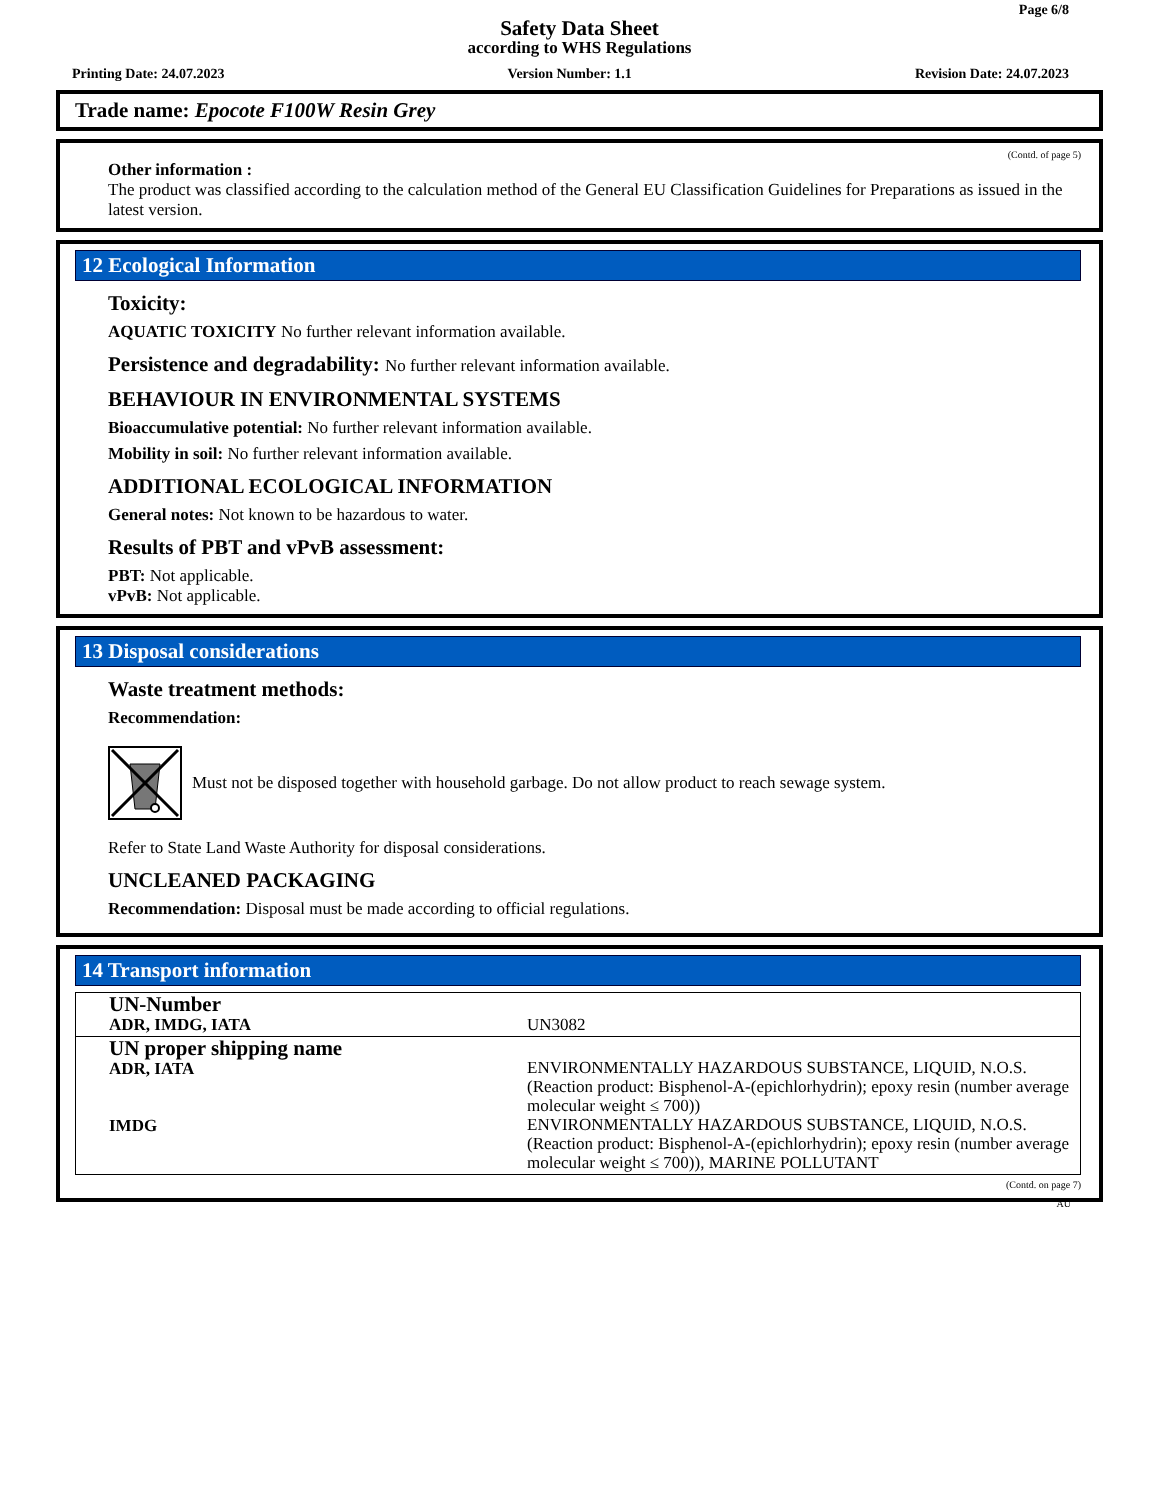Page 6/8
Safety Data Sheet
according to WHS Regulations
Printing Date: 24.07.2023 Version Number: 1.1 Revision Date: 24.07.2023
Trade name: Epocote F100W Resin Grey
(Contd. of page 5)
Other information :
The product was classified according to the calculation method of the General EU Classification Guidelines for Preparations as issued in the latest version.
12 Ecological Information
Toxicity:
AQUATIC TOXICITY No further relevant information available.
Persistence and degradability: No further relevant information available.
BEHAVIOUR IN ENVIRONMENTAL SYSTEMS
Bioaccumulative potential: No further relevant information available.
Mobility in soil: No further relevant information available.
ADDITIONAL ECOLOGICAL INFORMATION
General notes: Not known to be hazardous to water.
Results of PBT and vPvB assessment:
PBT: Not applicable.
vPvB: Not applicable.
13 Disposal considerations
Waste treatment methods:
Recommendation:
Must not be disposed together with household garbage. Do not allow product to reach sewage system.
Refer to State Land Waste Authority for disposal considerations.
UNCLEANED PACKAGING
Recommendation: Disposal must be made according to official regulations.
14 Transport information
| UN-Number ADR, IMDG, IATA | UN3082 |
| UN proper shipping name ADR, IATA IMDG | ENVIRONMENTALLY HAZARDOUS SUBSTANCE, LIQUID, N.O.S. (Reaction product: Bisphenol-A-(epichlorhydrin); epoxy resin (number average molecular weight ≤ 700)) ENVIRONMENTALLY HAZARDOUS SUBSTANCE, LIQUID, N.O.S. (Reaction product: Bisphenol-A-(epichlorhydrin); epoxy resin (number average molecular weight ≤ 700)), MARINE POLLUTANT |
(Contd. on page 7)
AU